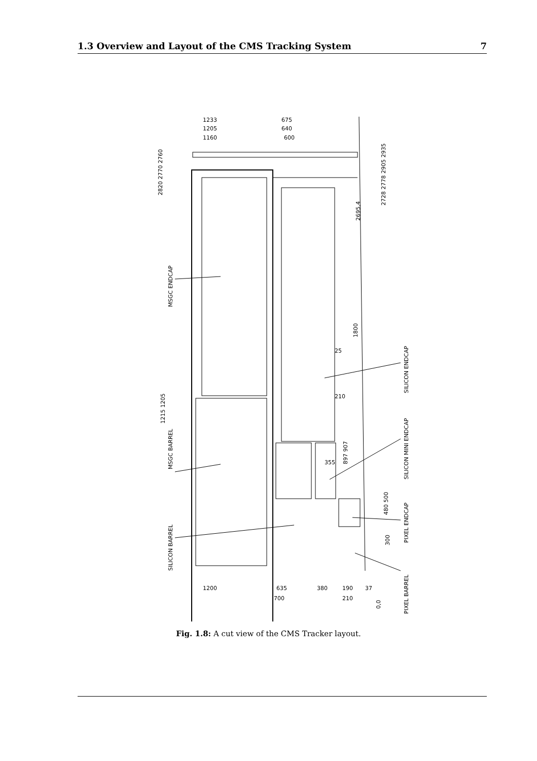1.3 Overview and Layout of the CMS Tracking System 7
MSGC ENDCAP
MSGC BARREL
SILICON BARREL
SILICON ENDCAP
SILICON MINI ENDCAP
PIXEL ENDCAP
PIXEL BARREL
2820 2770 2760
1215 1205
2695,4
1800
2728 2778 2905 2935
897 907
480 500
300
0,0
1233
1205
1160
675
640
600
25
210
355
1200
635
380
190
37
700
210
Fig. 1.8: A cut view of the CMS Tracker layout.